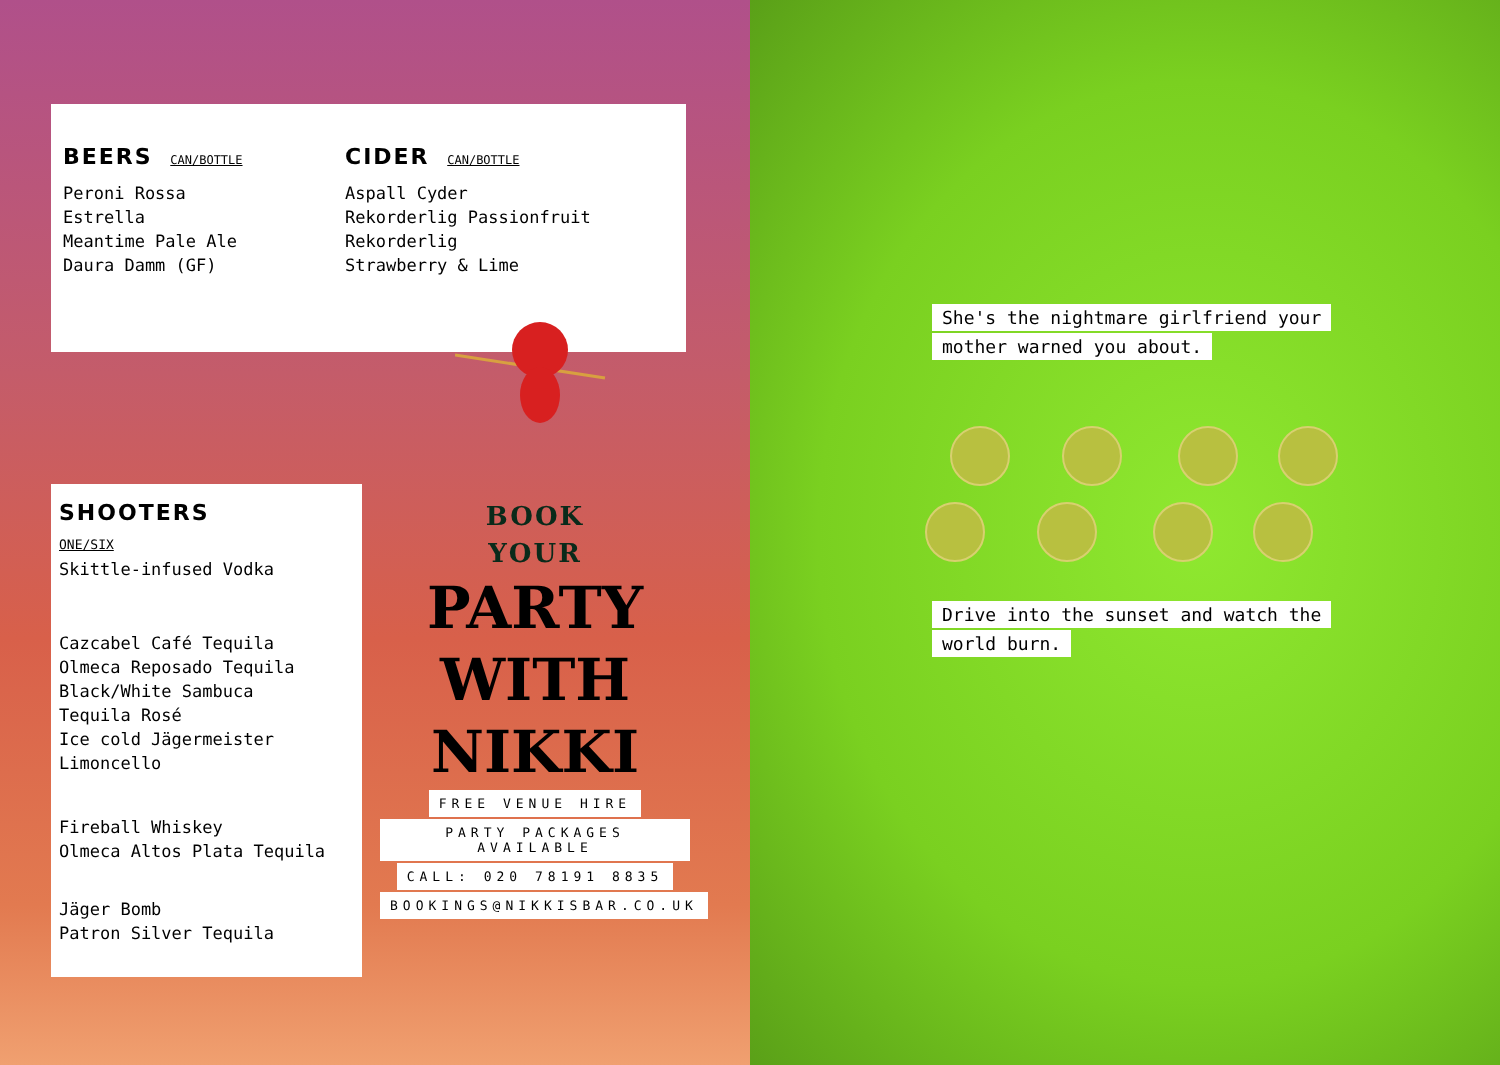BEERS CAN/BOTTLE
Peroni Rossa
Estrella
Meantime Pale Ale
Daura Damm (GF)
CIDER CAN/BOTTLE
Aspall Cyder
Rekorderlig Passionfruit
Rekorderlig
Strawberry & Lime
SHOOTERS
ONE/SIX
Skittle-infused Vodka
Cazcabel Café Tequila
Olmeca Reposado Tequila
Black/White Sambuca
Tequila Rosé
Ice cold Jägermeister
Limoncello
Fireball Whiskey
Olmeca Altos Plata Tequila
Jäger Bomb
Patron Silver Tequila
BOOK
YOUR
PARTY
WITH
NIKKI
FREE VENUE HIRE
PARTY PACKAGES AVAILABLE
CALL: 020 78191 8835
BOOKINGS@NIKKISBAR.CO.UK
She's the nightmare girlfriend your
mother warned you about.
Drive into the sunset and watch the
world burn.